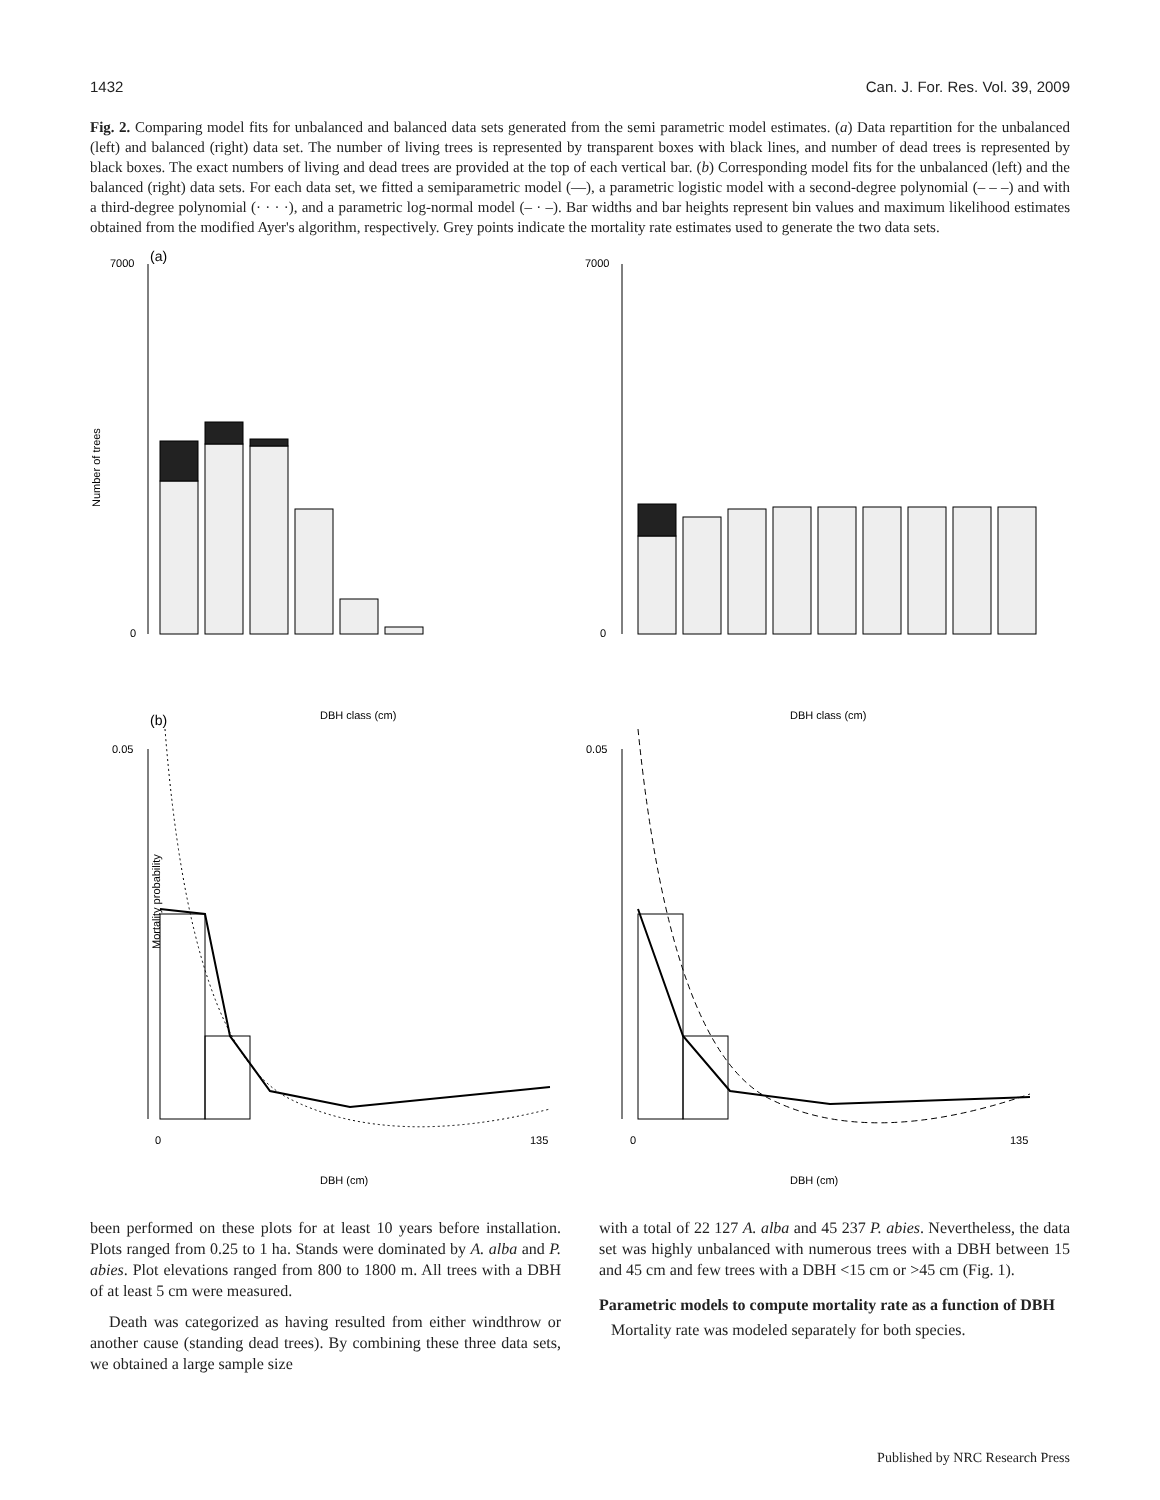1432 Can. J. For. Res. Vol. 39, 2009
Fig. 2. Comparing model fits for unbalanced and balanced data sets generated from the semi parametric model estimates. (a) Data repartition for the unbalanced (left) and balanced (right) data set. The number of living trees is represented by transparent boxes with black lines, and number of dead trees is represented by black boxes. The exact numbers of living and dead trees are provided at the top of each vertical bar. (b) Corresponding model fits for the unbalanced (left) and the balanced (right) data sets. For each data set, we fitted a semiparametric model (—), a parametric logistic model with a second-degree polynomial (– – –) and with a third-degree polynomial (· · · ·), and a parametric log-normal model (– · –). Bar widths and bar heights represent bin values and maximum likelihood estimates obtained from the modified Ayer's algorithm, respectively. Grey points indicate the mortality rate estimates used to generate the two data sets.
(a)
Number of trees
0
7000
0
7000
DBH class (cm)
DBH class (cm)
(b)
Mortality probability
0.05
0.05
0
135
0
135
DBH (cm)
DBH (cm)
been performed on these plots for at least 10 years before installation. Plots ranged from 0.25 to 1 ha. Stands were dominated by A. alba and P. abies. Plot elevations ranged from 800 to 1800 m. All trees with a DBH of at least 5 cm were measured.
Death was categorized as having resulted from either windthrow or another cause (standing dead trees). By combining these three data sets, we obtained a large sample size
with a total of 22 127 A. alba and 45 237 P. abies. Nevertheless, the data set was highly unbalanced with numerous trees with a DBH between 15 and 45 cm and few trees with a DBH <15 cm or >45 cm (Fig. 1).
Parametric models to compute mortality rate as a function of DBH
Mortality rate was modeled separately for both species.
Published by NRC Research Press